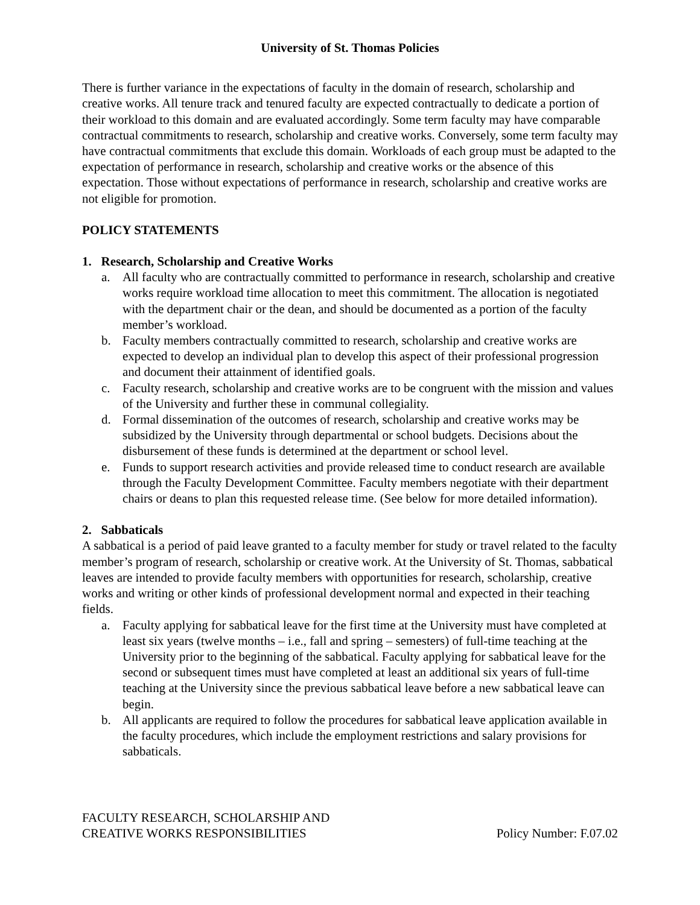University of St. Thomas Policies
There is further variance in the expectations of faculty in the domain of research, scholarship and creative works. All tenure track and tenured faculty are expected contractually to dedicate a portion of their workload to this domain and are evaluated accordingly. Some term faculty may have comparable contractual commitments to research, scholarship and creative works. Conversely, some term faculty may have contractual commitments that exclude this domain. Workloads of each group must be adapted to the expectation of performance in research, scholarship and creative works or the absence of this expectation. Those without expectations of performance in research, scholarship and creative works are not eligible for promotion.
POLICY STATEMENTS
1. Research, Scholarship and Creative Works
a. All faculty who are contractually committed to performance in research, scholarship and creative works require workload time allocation to meet this commitment. The allocation is negotiated with the department chair or the dean, and should be documented as a portion of the faculty member’s workload.
b. Faculty members contractually committed to research, scholarship and creative works are expected to develop an individual plan to develop this aspect of their professional progression and document their attainment of identified goals.
c. Faculty research, scholarship and creative works are to be congruent with the mission and values of the University and further these in communal collegiality.
d. Formal dissemination of the outcomes of research, scholarship and creative works may be subsidized by the University through departmental or school budgets. Decisions about the disbursement of these funds is determined at the department or school level.
e. Funds to support research activities and provide released time to conduct research are available through the Faculty Development Committee. Faculty members negotiate with their department chairs or deans to plan this requested release time. (See below for more detailed information).
2. Sabbaticals
A sabbatical is a period of paid leave granted to a faculty member for study or travel related to the faculty member’s program of research, scholarship or creative work. At the University of St. Thomas, sabbatical leaves are intended to provide faculty members with opportunities for research, scholarship, creative works and writing or other kinds of professional development normal and expected in their teaching fields.
a. Faculty applying for sabbatical leave for the first time at the University must have completed at least six years (twelve months – i.e., fall and spring – semesters) of full-time teaching at the University prior to the beginning of the sabbatical. Faculty applying for sabbatical leave for the second or subsequent times must have completed at least an additional six years of full-time teaching at the University since the previous sabbatical leave before a new sabbatical leave can begin.
b. All applicants are required to follow the procedures for sabbatical leave application available in the faculty procedures, which include the employment restrictions and salary provisions for sabbaticals.
FACULTY RESEARCH, SCHOLARSHIP AND
CREATIVE WORKS RESPONSIBILITIES
Policy Number: F.07.02